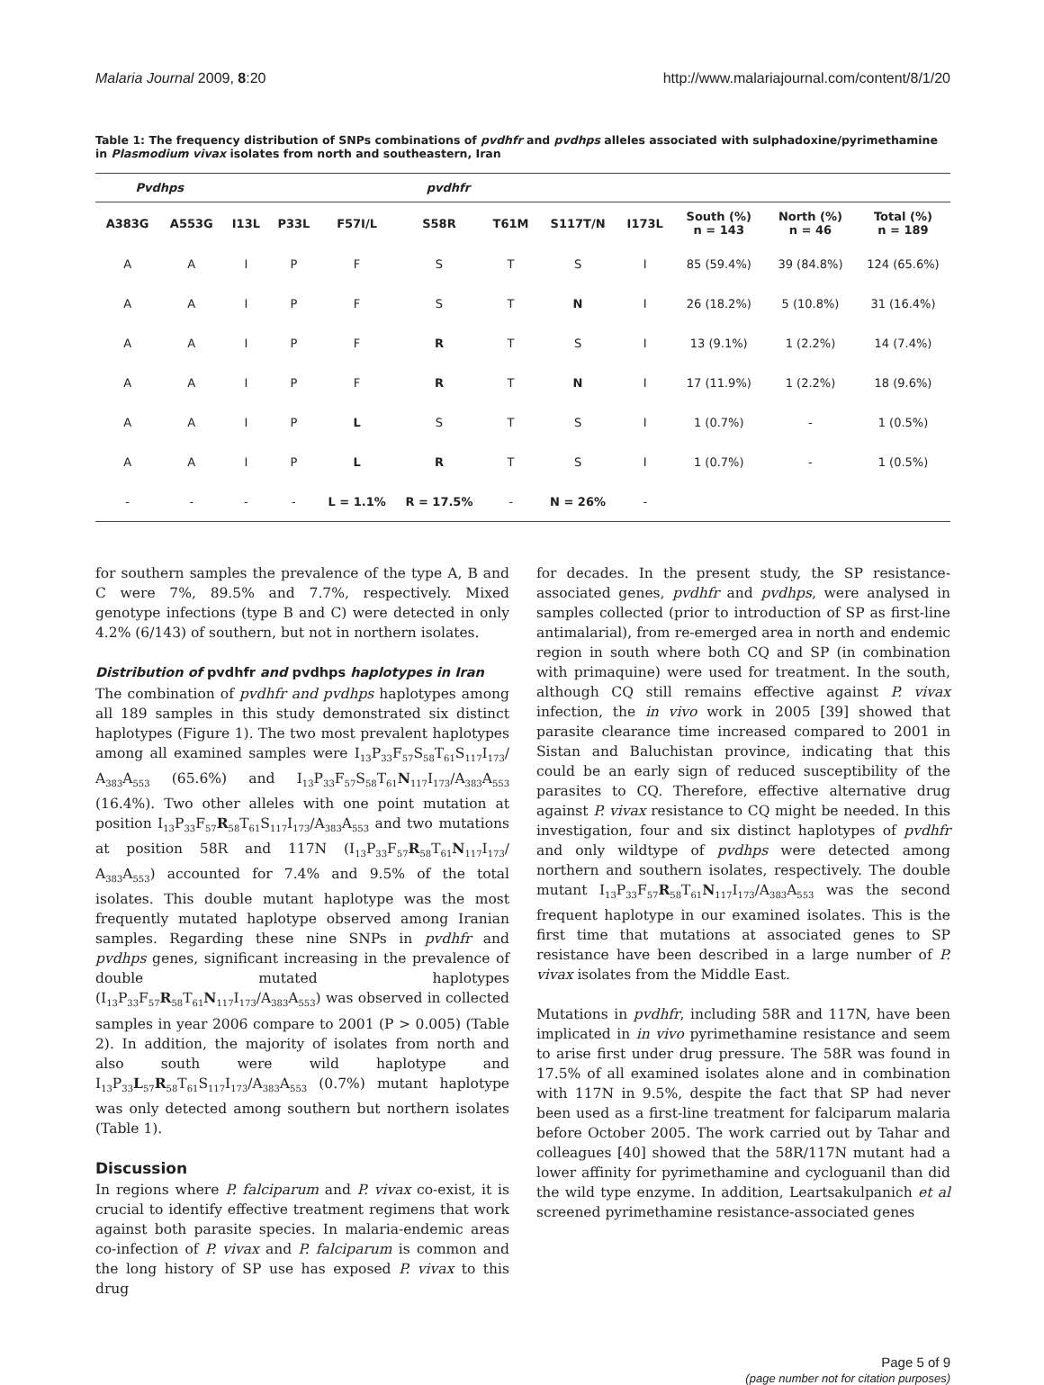Malaria Journal 2009, 8:20 http://www.malariajournal.com/content/8/1/20
Table 1: The frequency distribution of SNPs combinations of pvdhfr and pvdhps alleles associated with sulphadoxine/pyrimethamine in Plasmodium vivax isolates from north and southeastern, Iran
| Pvdhps | | pvdhfr | | | | | | | | | |
| --- | --- | --- | --- | --- | --- | --- | --- | --- | --- | --- | --- |
| A383G | A553G | I13L | P33L | F57I/L | S58R | T61M | S117T/N | I173L | South (%) n = 143 | North (%) n = 46 | Total (%) n = 189 |
| A | A | I | P | F | S | T | S | I | 85 (59.4%) | 39 (84.8%) | 124 (65.6%) |
| A | A | I | P | F | S | T | N | I | 26 (18.2%) | 5 (10.8%) | 31 (16.4%) |
| A | A | I | P | F | R | T | S | I | 13 (9.1%) | 1 (2.2%) | 14 (7.4%) |
| A | A | I | P | F | R | T | N | I | 17 (11.9%) | 1 (2.2%) | 18 (9.6%) |
| A | A | I | P | L | S | T | S | I | 1 (0.7%) | - | 1 (0.5%) |
| A | A | I | P | L | R | T | S | I | 1 (0.7%) | - | 1 (0.5%) |
| - | - | - | - | L = 1.1% | R = 17.5% | - | N = 26% | - | | | |
for southern samples the prevalence of the type A, B and C were 7%, 89.5% and 7.7%, respectively. Mixed genotype infections (type B and C) were detected in only 4.2% (6/143) of southern, but not in northern isolates.
Distribution of pvdhfr and pvdhps haplotypes in Iran
The combination of pvdhfr and pvdhps haplotypes among all 189 samples in this study demonstrated six distinct haplotypes (Figure 1). The two most prevalent haplotypes among all examined samples were I<sub>13</sub>P<sub>33</sub>F<sub>57</sub>S<sub>58</sub>T<sub>61</sub>S<sub>117</sub>I<sub>173</sub>/ A<sub>383</sub>A<sub>553</sub> (65.6%) and I<sub>13</sub>P<sub>33</sub>F<sub>57</sub>S<sub>58</sub>T<sub>61</sub>N<sub>117</sub>I<sub>173</sub>/A<sub>383</sub>A<sub>553</sub> (16.4%). Two other alleles with one point mutation at position I<sub>13</sub>P<sub>33</sub>F<sub>57</sub>R<sub>58</sub>T<sub>61</sub>S<sub>117</sub>I<sub>173</sub>/A<sub>383</sub>A<sub>553</sub> and two mutations at position 58R and 117N (I<sub>13</sub>P<sub>33</sub>F<sub>57</sub>R<sub>58</sub>T<sub>61</sub>N<sub>117</sub>I<sub>173</sub>/ A<sub>383</sub>A<sub>553</sub>) accounted for 7.4% and 9.5% of the total isolates. This double mutant haplotype was the most frequently mutated haplotype observed among Iranian samples. Regarding these nine SNPs in pvdhfr and pvdhps genes, significant increasing in the prevalence of double mutated haplotypes (I<sub>13</sub>P<sub>33</sub>F<sub>57</sub>R<sub>58</sub>T<sub>61</sub>N<sub>117</sub>I<sub>173</sub>/A<sub>383</sub>A<sub>553</sub>) was observed in collected samples in year 2006 compare to 2001 (P > 0.005) (Table 2). In addition, the majority of isolates from north and also south were wild haplotype and I<sub>13</sub>P<sub>33</sub>L<sub>57</sub>R<sub>58</sub>T<sub>61</sub>S<sub>117</sub>I<sub>173</sub>/A<sub>383</sub>A<sub>553</sub> (0.7%) mutant haplotype was only detected among southern but northern isolates (Table 1).
Discussion
In regions where P. falciparum and P. vivax co-exist, it is crucial to identify effective treatment regimens that work against both parasite species. In malaria-endemic areas co-infection of P. vivax and P. falciparum is common and the long history of SP use has exposed P. vivax to this drug
for decades. In the present study, the SP resistance-associated genes, pvdhfr and pvdhps, were analysed in samples collected (prior to introduction of SP as first-line antimalarial), from re-emerged area in north and endemic region in south where both CQ and SP (in combination with primaquine) were used for treatment. In the south, although CQ still remains effective against P. vivax infection, the in vivo work in 2005 [39] showed that parasite clearance time increased compared to 2001 in Sistan and Baluchistan province, indicating that this could be an early sign of reduced susceptibility of the parasites to CQ. Therefore, effective alternative drug against P. vivax resistance to CQ might be needed. In this investigation, four and six distinct haplotypes of pvdhfr and only wildtype of pvdhps were detected among northern and southern isolates, respectively. The double mutant I<sub>13</sub>P<sub>33</sub>F<sub>57</sub>R<sub>58</sub>T<sub>61</sub>N<sub>117</sub>I<sub>173</sub>/A<sub>383</sub>A<sub>553</sub> was the second frequent haplotype in our examined isolates. This is the first time that mutations at associated genes to SP resistance have been described in a large number of P. vivax isolates from the Middle East.
Mutations in pvdhfr, including 58R and 117N, have been implicated in in vivo pyrimethamine resistance and seem to arise first under drug pressure. The 58R was found in 17.5% of all examined isolates alone and in combination with 117N in 9.5%, despite the fact that SP had never been used as a first-line treatment for falciparum malaria before October 2005. The work carried out by Tahar and colleagues [40] showed that the 58R/117N mutant had a lower affinity for pyrimethamine and cycloguanil than did the wild type enzyme. In addition, Leartsakulpanich et al screened pyrimethamine resistance-associated genes
Page 5 of 9
(page number not for citation purposes)